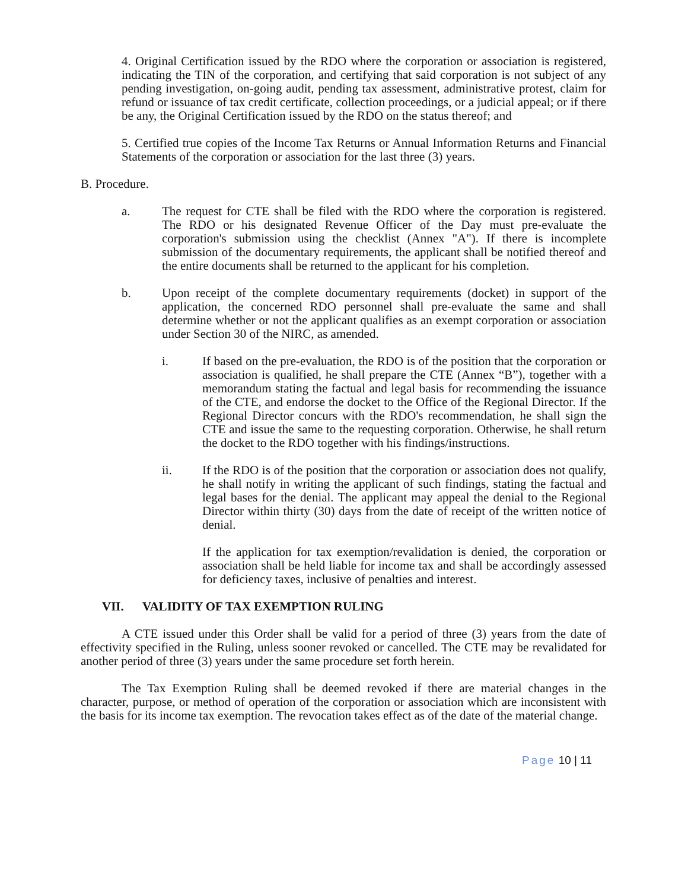4. Original Certification issued by the RDO where the corporation or association is registered, indicating the TIN of the corporation, and certifying that said corporation is not subject of any pending investigation, on-going audit, pending tax assessment, administrative protest, claim for refund or issuance of tax credit certificate, collection proceedings, or a judicial appeal; or if there be any, the Original Certification issued by the RDO on the status thereof; and
5. Certified true copies of the Income Tax Returns or Annual Information Returns and Financial Statements of the corporation or association for the last three (3) years.
B. Procedure.
a. The request for CTE shall be filed with the RDO where the corporation is registered. The RDO or his designated Revenue Officer of the Day must pre-evaluate the corporation's submission using the checklist (Annex "A"). If there is incomplete submission of the documentary requirements, the applicant shall be notified thereof and the entire documents shall be returned to the applicant for his completion.
b. Upon receipt of the complete documentary requirements (docket) in support of the application, the concerned RDO personnel shall pre-evaluate the same and shall determine whether or not the applicant qualifies as an exempt corporation or association under Section 30 of the NIRC, as amended.
i. If based on the pre-evaluation, the RDO is of the position that the corporation or association is qualified, he shall prepare the CTE (Annex “B”), together with a memorandum stating the factual and legal basis for recommending the issuance of the CTE, and endorse the docket to the Office of the Regional Director. If the Regional Director concurs with the RDO's recommendation, he shall sign the CTE and issue the same to the requesting corporation. Otherwise, he shall return the docket to the RDO together with his findings/instructions.
ii. If the RDO is of the position that the corporation or association does not qualify, he shall notify in writing the applicant of such findings, stating the factual and legal bases for the denial. The applicant may appeal the denial to the Regional Director within thirty (30) days from the date of receipt of the written notice of denial.
If the application for tax exemption/revalidation is denied, the corporation or association shall be held liable for income tax and shall be accordingly assessed for deficiency taxes, inclusive of penalties and interest.
VII. VALIDITY OF TAX EXEMPTION RULING
A CTE issued under this Order shall be valid for a period of three (3) years from the date of effectivity specified in the Ruling, unless sooner revoked or cancelled. The CTE may be revalidated for another period of three (3) years under the same procedure set forth herein.
The Tax Exemption Ruling shall be deemed revoked if there are material changes in the character, purpose, or method of operation of the corporation or association which are inconsistent with the basis for its income tax exemption. The revocation takes effect as of the date of the material change.
Page 10 | 11